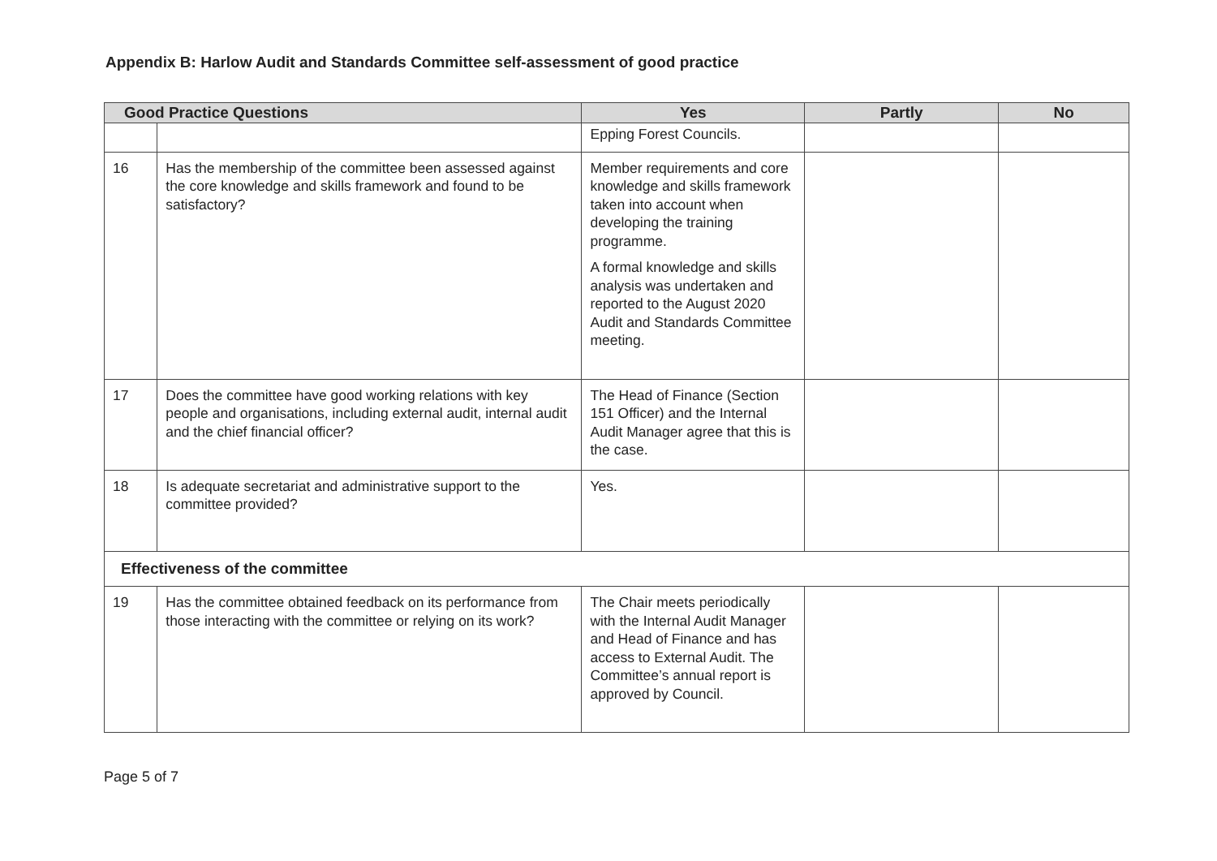Appendix B: Harlow Audit and Standards Committee self-assessment of good practice
| Good Practice Questions | | Yes | Partly | No |
| --- | --- | --- | --- | --- |
| | | Epping Forest Councils. | | |
| 16 | Has the membership of the committee been assessed against the core knowledge and skills framework and found to be satisfactory? | Member requirements and core knowledge and skills framework taken into account when developing the training programme. A formal knowledge and skills analysis was undertaken and reported to the August 2020 Audit and Standards Committee meeting. | | |
| 17 | Does the committee have good working relations with key people and organisations, including external audit, internal audit and the chief financial officer? | The Head of Finance (Section 151 Officer) and the Internal Audit Manager agree that this is the case. | | |
| 18 | Is adequate secretariat and administrative support to the committee provided? | Yes. | | |
| Effectiveness of the committee | | | | |
| 19 | Has the committee obtained feedback on its performance from those interacting with the committee or relying on its work? | The Chair meets periodically with the Internal Audit Manager and Head of Finance and has access to External Audit. The Committee’s annual report is approved by Council. | | |
Page 5 of 7